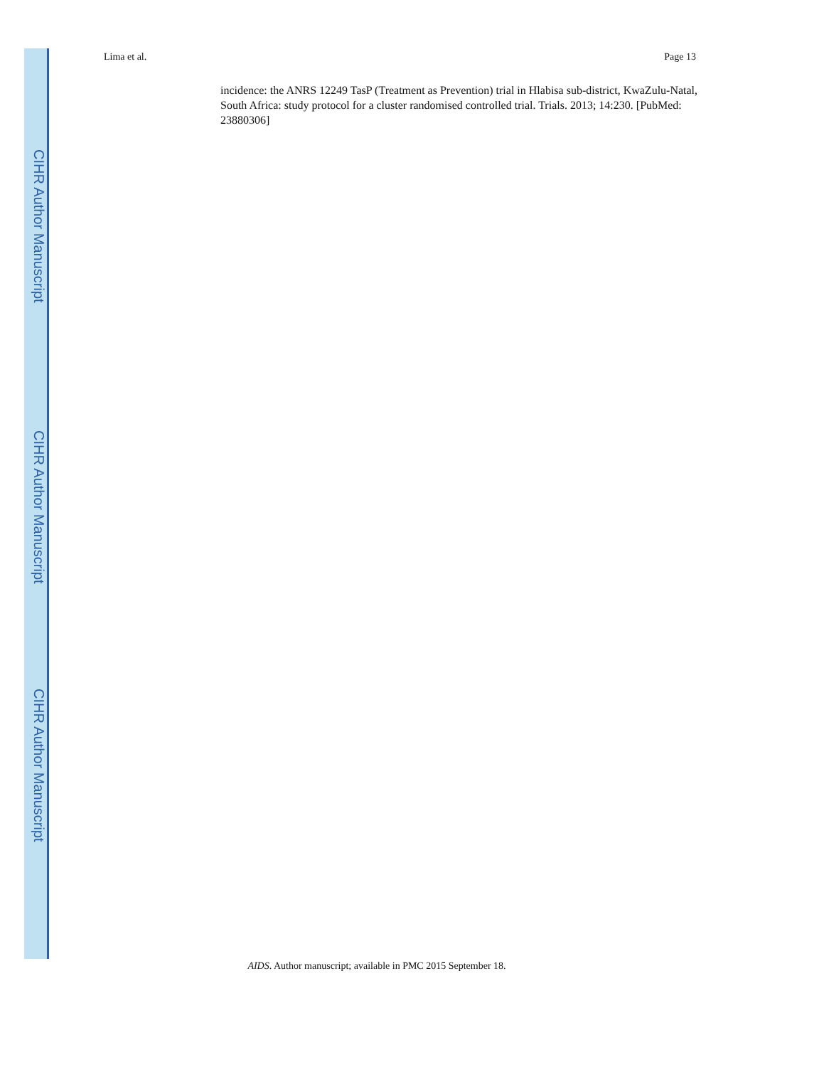Lima et al. Page 13
incidence: the ANRS 12249 TasP (Treatment as Prevention) trial in Hlabisa sub-district, KwaZulu-Natal, South Africa: study protocol for a cluster randomised controlled trial. Trials. 2013; 14:230. [PubMed: 23880306]
CIHR Author Manuscript
CIHR Author Manuscript
CIHR Author Manuscript
AIDS. Author manuscript; available in PMC 2015 September 18.